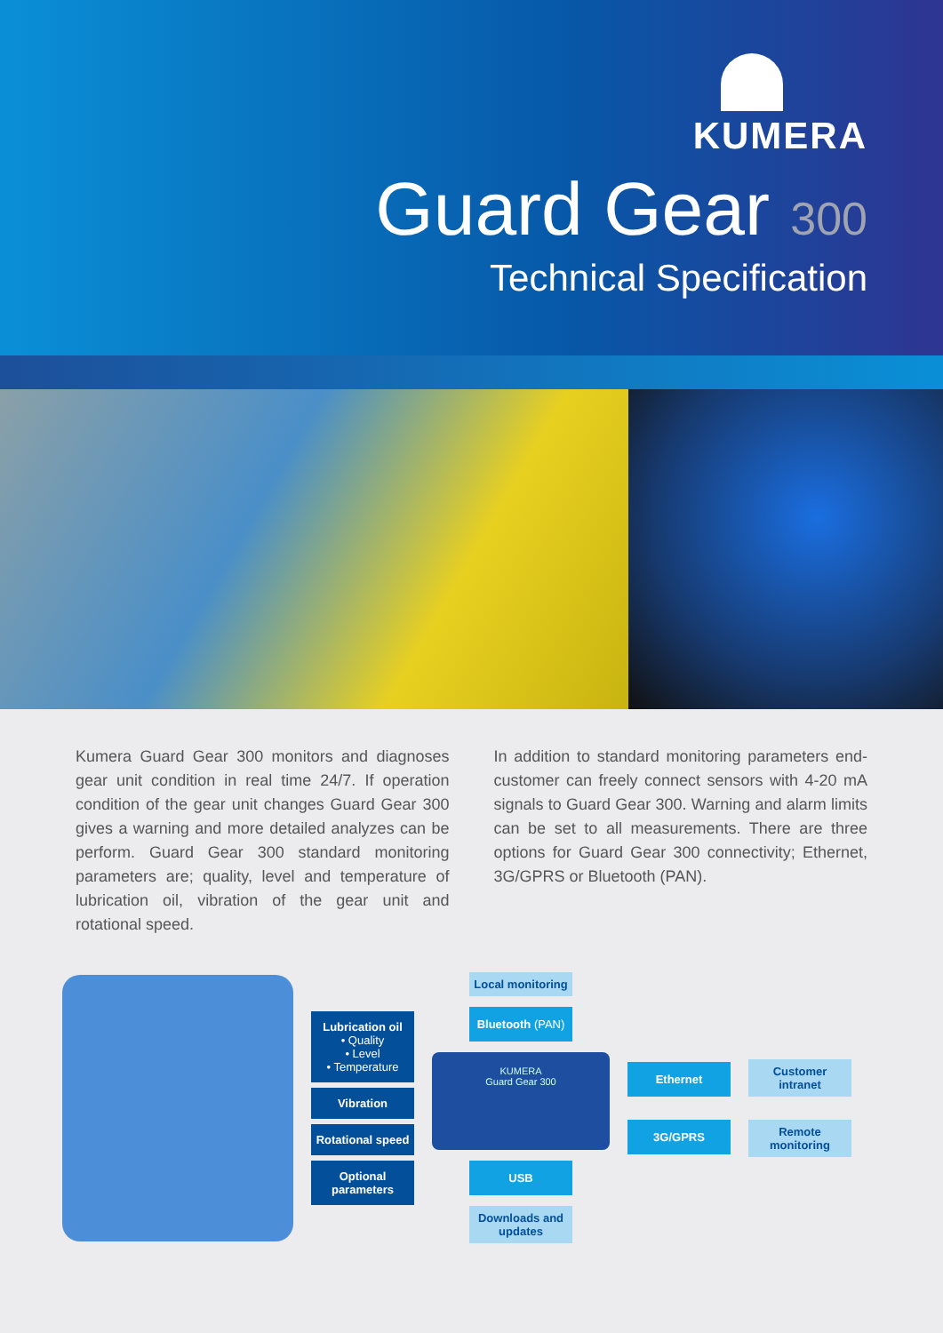KUMERA
Guard Gear 300
Technical Specification
Kumera Guard Gear 300 monitors and diagnoses gear unit condition in real time 24/7. If operation condition of the gear unit changes Guard Gear 300 gives a warning and more detailed analyzes can be perform. Guard Gear 300 standard monitoring parameters are; quality, level and temperature of lubrication oil, vibration of the gear unit and rotational speed.
In addition to standard monitoring parameters end-customer can freely connect sensors with 4-20 mA signals to Guard Gear 300. Warning and alarm limits can be set to all measurements. There are three options for Guard Gear 300 connectivity; Ethernet, 3G/GPRS or Bluetooth (PAN).
Lubrication oil
• Quality
• Level
• Temperature
Vibration
Rotational speed
Optional parameters
Local monitoring
Bluetooth (PAN)
KUMERA
Guard Gear 300
USB
Downloads and updates
Ethernet
3G/GPRS
Customer intranet
Remote monitoring